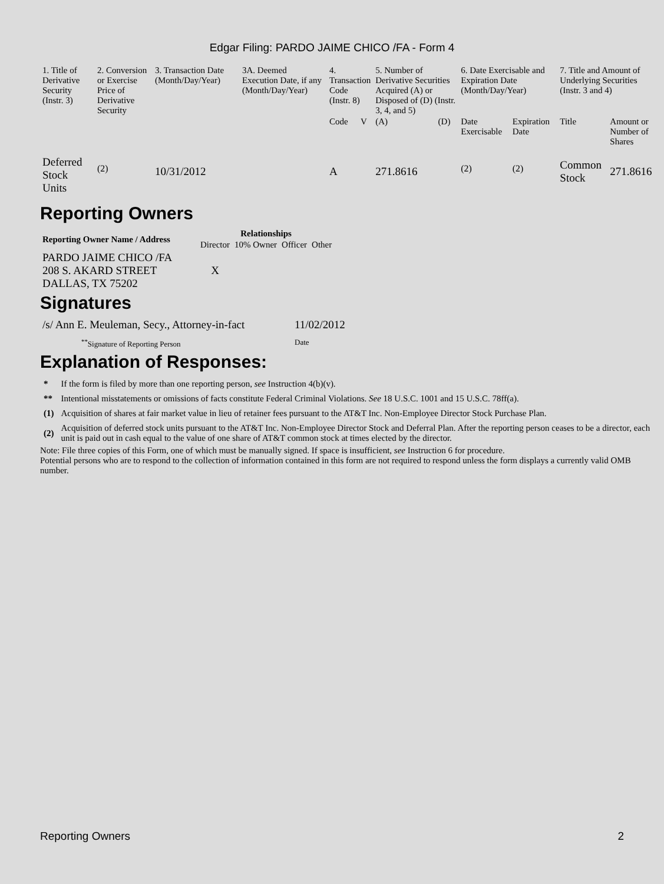Edgar Filing: PARDO JAIME CHICO /FA - Form 4
| 1. Title of Derivative Security (Instr. 3) | 2. Conversion or Exercise Price of Derivative Security | 3. Transaction Date (Month/Day/Year) | 3A. Deemed Execution Date, if any (Month/Day/Year) | 4. Transaction Code (Instr. 8) | | 5. Number of Derivative Securities Acquired (A) or Disposed of (D) (Instr. 3, 4, and 5) | | 6. Date Exercisable and Expiration Date (Month/Day/Year) | | 7. Title and Amount of Underlying Securities (Instr. 3 and 4) | |
| | | | | Code | V | (A) | (D) | Date Exercisable | Expiration Date | Title | Amount or Number of Shares |
| Deferred Stock Units | <sup>(2)</sup> | 10/31/2012 | | A | | 271.8616 | | <sup>(2)</sup> | <sup>(2)</sup> | Common Stock | 271.8616 |
Reporting Owners
| Reporting Owner Name / Address | Relationships | | | |
| --- | --- | --- | --- | --- |
| | Director | 10% Owner | Officer | Other |
| PARDO JAIME CHICO /FA 208 S. AKARD STREET DALLAS, TX 75202 | X | | | |
Signatures
| /s/ Ann E. Meuleman, Secy., Attorney-in-fact | 11/02/2012 |
| <sup>**</sup> Signature of Reporting Person | Date |
Explanation of Responses:
| * | If the form is filed by more than one reporting person, see Instruction 4(b)(v). |
| ** | Intentional misstatements or omissions of facts constitute Federal Criminal Violations. See 18 U.S.C. 1001 and 15 U.S.C. 78ff(a). |
| (1) | Acquisition of shares at fair market value in lieu of retainer fees pursuant to the AT&T Inc. Non-Employee Director Stock Purchase Plan. |
| (2) | Acquisition of deferred stock units pursuant to the AT&T Inc. Non-Employee Director Stock and Deferral Plan. After the reporting person ceases to be a director, each unit is paid out in cash equal to the value of one share of AT&T common stock at times elected by the director. |
Note: File three copies of this Form, one of which must be manually signed. If space is insufficient, see Instruction 6 for procedure.
Potential persons who are to respond to the collection of information contained in this form are not required to respond unless the form displays a currently valid OMB number.
Reporting Owners 2